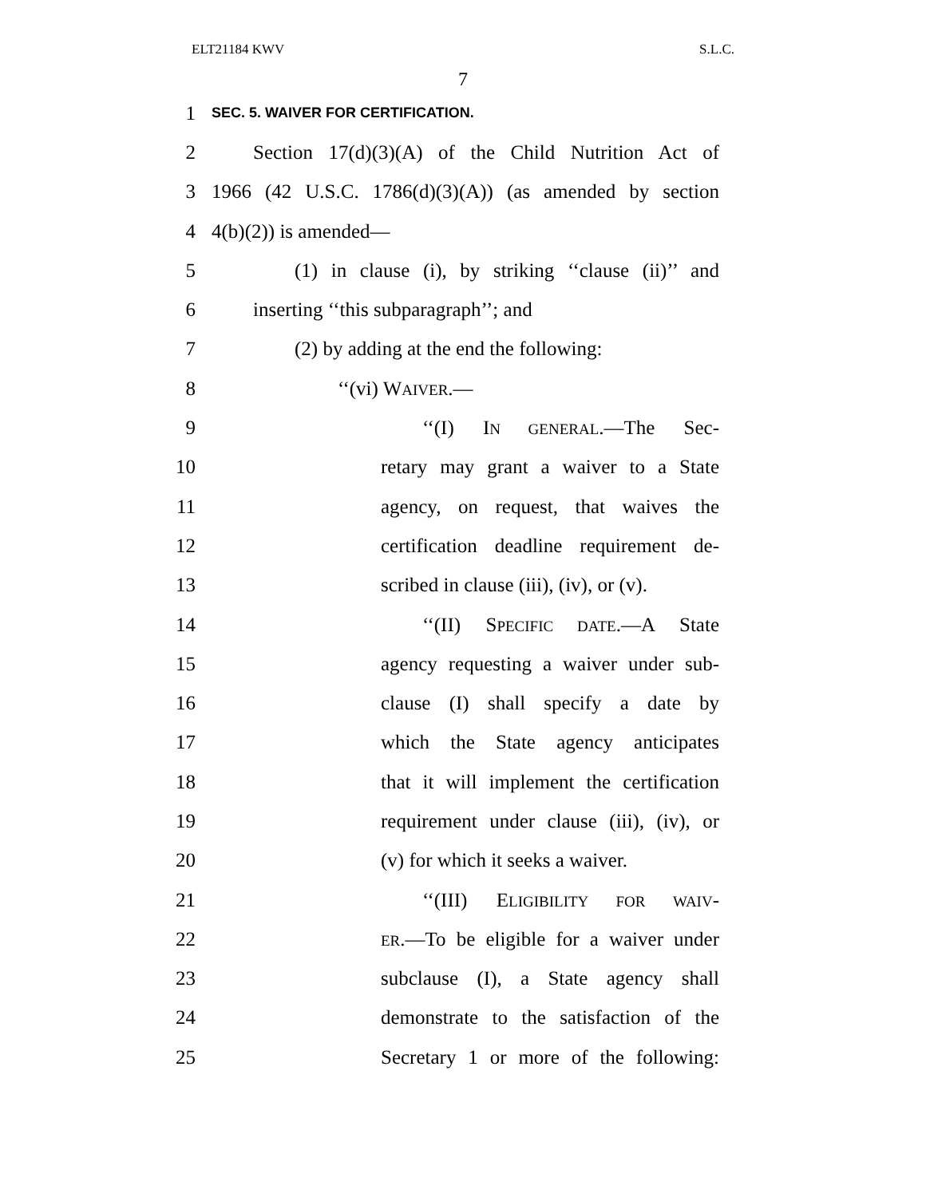ELT21184 KWV S.L.C.
7
1 SEC. 5. WAIVER FOR CERTIFICATION.
2 Section 17(d)(3)(A) of the Child Nutrition Act of
3 1966 (42 U.S.C. 1786(d)(3)(A)) (as amended by section
4 4(b)(2)) is amended—
5 (1) in clause (i), by striking ‘‘clause (ii)’’ and
6 inserting ‘‘this subparagraph’’; and
7 (2) by adding at the end the following:
8 ‘‘(vi) WAIVER.—
9 ‘‘(I) IN GENERAL.—The Sec-
10 retary may grant a waiver to a State
11 agency, on request, that waives the
12 certification deadline requirement de-
13 scribed in clause (iii), (iv), or (v).
14 ‘‘(II) SPECIFIC DATE.—A State
15 agency requesting a waiver under sub-
16 clause (I) shall specify a date by
17 which the State agency anticipates
18 that it will implement the certification
19 requirement under clause (iii), (iv), or
20 (v) for which it seeks a waiver.
21 ‘‘(III) ELIGIBILITY FOR WAIV-
22 ER.—To be eligible for a waiver under
23 subclause (I), a State agency shall
24 demonstrate to the satisfaction of the
25 Secretary 1 or more of the following: